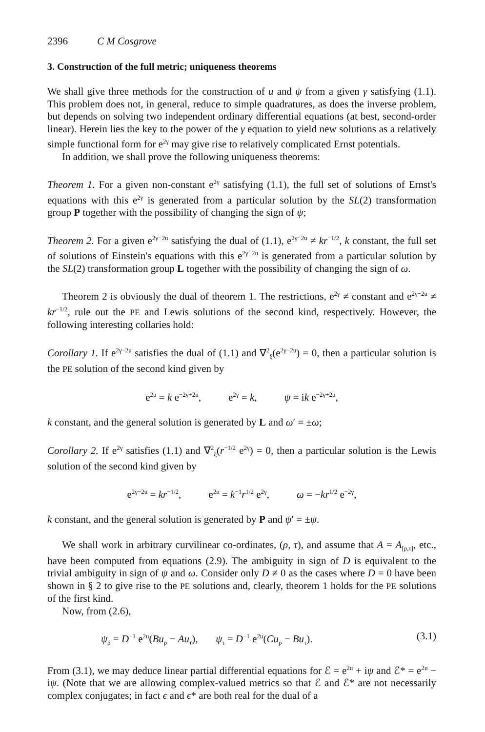2396 C M Cosgrove
3. Construction of the full metric; uniqueness theorems
We shall give three methods for the construction of u and ψ from a given γ satisfying (1.1). This problem does not, in general, reduce to simple quadratures, as does the inverse problem, but depends on solving two independent ordinary differential equations (at best, second-order linear). Herein lies the key to the power of the γ equation to yield new solutions as a relatively simple functional form for e<sup>2γ</sup> may give rise to relatively complicated Ernst potentials.
In addition, we shall prove the following uniqueness theorems:
Theorem 1. For a given non-constant e<sup>2γ</sup> satisfying (1.1), the full set of solutions of Ernst's equations with this e<sup>2γ</sup> is generated from a particular solution by the SL(2) transformation group P together with the possibility of changing the sign of ψ;
Theorem 2. For a given e<sup>2γ−2u</sup> satisfying the dual of (1.1), e<sup>2γ−2u</sup> ≠ kr<sup>−1/2</sup>, k constant, the full set of solutions of Einstein's equations with this e<sup>2γ−2u</sup> is generated from a particular solution by the SL(2) transformation group L together with the possibility of changing the sign of ω.
Theorem 2 is obviously the dual of theorem 1. The restrictions, e<sup>2γ</sup> ≠ constant and e<sup>2γ−2u</sup> ≠ kr<sup>−1/2</sup>, rule out the PE and Lewis solutions of the second kind, respectively. However, the following interesting collaries hold:
Corollary 1. If e<sup>2γ−2u</sup> satisfies the dual of (1.1) and ∇<sup>2</sup><sub>ξ</sub>(e<sup>2γ−2u</sup>) = 0, then a particular solution is the PE solution of the second kind given by
e<sup>2u</sup> = k e<sup>−2γ+2u</sup>, e<sup>2γ</sup> = k, ψ = ik e<sup>−2γ+2u</sup>,
k constant, and the general solution is generated by L and ω′ = ±ω;
Corollary 2. If e<sup>2γ</sup> satisfies (1.1) and ∇<sup>2</sup><sub>ξ</sub>(r<sup>−1/2</sup> e<sup>2γ</sup>) = 0, then a particular solution is the Lewis solution of the second kind given by
e<sup>2γ−2u</sup> = kr<sup>−1/2</sup>, e<sup>2u</sup> = k<sup>−1</sup>r<sup>1/2</sup> e<sup>2γ</sup>, ω = −kr<sup>1/2</sup> e<sup>−2γ</sup>,
k constant, and the general solution is generated by P and ψ′ = ±ψ.
We shall work in arbitrary curvilinear co-ordinates, (ρ, τ), and assume that A = A<sub>[ρ,τ]</sub>, etc., have been computed from equations (2.9). The ambiguity in sign of D is equivalent to the trivial ambiguity in sign of ψ and ω. Consider only D ≠ 0 as the cases where D = 0 have been shown in § 2 to give rise to the PE solutions and, clearly, theorem 1 holds for the PE solutions of the first kind.
Now, from (2.6),
ψ<sub>ρ</sub> = D<sup>−1</sup> e<sup>2u</sup>(Bu<sub>ρ</sub> − Au<sub>τ</sub>), ψ<sub>τ</sub> = D<sup>−1</sup> e<sup>2u</sup>(Cu<sub>ρ</sub> − Bu<sub>τ</sub>). (3.1)
From (3.1), we may deduce linear partial differential equations for ℰ = e<sup>2u</sup> + iψ and ℰ* = e<sup>2u</sup> − iψ. (Note that we are allowing complex-valued metrics so that ℰ and ℰ* are not necessarily complex conjugates; in fact ϵ and ϵ* are both real for the dual of a